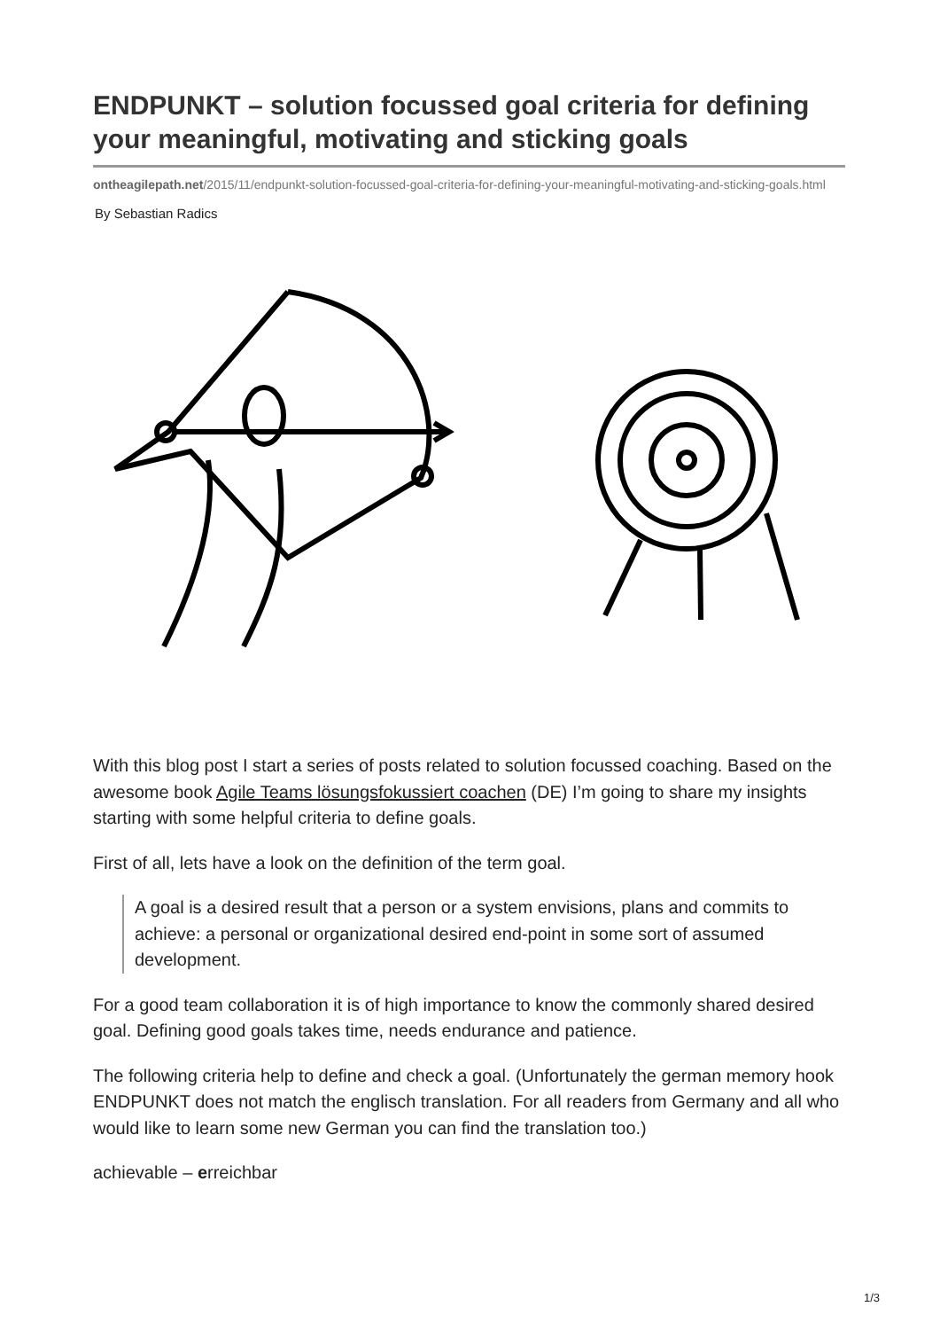ENDPUNKT – solution focussed goal criteria for defining your meaningful, motivating and sticking goals
ontheagilepath.net/2015/11/endpunkt-solution-focussed-goal-criteria-for-defining-your-meaningful-motivating-and-sticking-goals.html
By Sebastian Radics
With this blog post I start a series of posts related to solution focussed coaching. Based on the awesome book Agile Teams lösungsfokussiert coachen (DE) I’m going to share my insights starting with some helpful criteria to define goals.
First of all, lets have a look on the definition of the term goal.
A goal is a desired result that a person or a system envisions, plans and commits to achieve: a personal or organizational desired end-point in some sort of assumed development.
For a good team collaboration it is of high importance to know the commonly shared desired goal. Defining good goals takes time, needs endurance and patience.
The following criteria help to define and check a goal. (Unfortunately the german memory hook ENDPUNKT does not match the englisch translation. For all readers from Germany and all who would like to learn some new German you can find the translation too.)
achievable – erreichbar
1/3